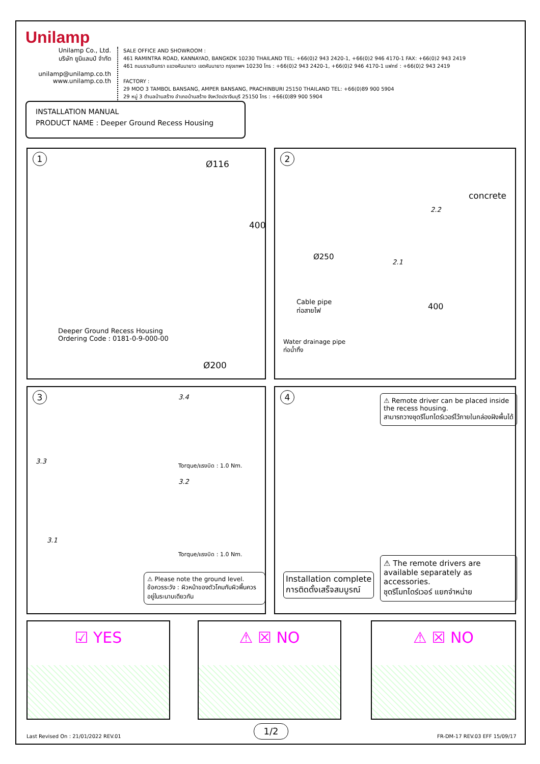Unilamp
Unilamp Co., Ltd.
บริษัท ยูนิแลมป์ จำกัด
unilamp@unilamp.co.th
www.unilamp.co.th
SALE OFFICE AND SHOWROOM :
461 RAMINTRA ROAD, KANNAYAO, BANGKOK 10230 THAILAND TEL: +66(0)2 943 2420-1, +66(0)2 946 4170-1 FAX: +66(0)2 943 2419
461 ถนนรามอินทรา แขวงคันนายาว เขตคันนายาว กรุงเทพฯ 10230 โทร : +66(0)2 943 2420-1, +66(0)2 946 4170-1 แฟกซ์ : +66(0)2 943 2419
FACTORY :
29 MOO 3 TAMBOL BANSANG, AMPER BANSANG, PRACHINBURI 25150 THAILAND TEL: +66(0)89 900 5904
29 หมู่ 3 ตำบลบ้านสร้าง อำเภอบ้านสร้าง จังหวัดปราจีนบุรี 25150 โทร : +66(0)89 900 5904
INSTALLATION MANUAL
PRODUCT NAME : Deeper Ground Recess Housing
1
Ø116
400
Deeper Ground Recess Housing
Ordering Code : 0181-0-9-000-00
Ø200
2
concrete
2.2
Ø250
2.1
Cable pipe
ท่อสายไฟ
400
Water drainage pipe
ท่อน้ำทิ้ง
3
3.4
Torque/แรงบิด : 1.0 Nm.
3.3
3.2
Torque/แรงบิด : 1.0 Nm.
3.1
⚠ Please note the ground level.
ข้อควรระวัง : ผิวหน้าของตัวโคมกับผิวพื้นควรอยู่ในระนาบเดียวกัน
4
⚠ Remote driver can be placed inside the recess housing.
สามารถวางชุดรีโมทไดร์เวอร์ไว้ภายในกล่องฝังพื้นได้
Installation complete
การติดตั้งเสร็จสมบูรณ์
⚠ The remote drivers are available separately as accessories.
ชุดรีโมทไดร์เวอร์ แยกจำหน่าย
☑ YES ⚠ ☒ NO ⚠ ☒ NO
Last Revised On : 21/01/2022 REV.01
1/2
FR-DM-17 REV.03 EFF 15/09/17